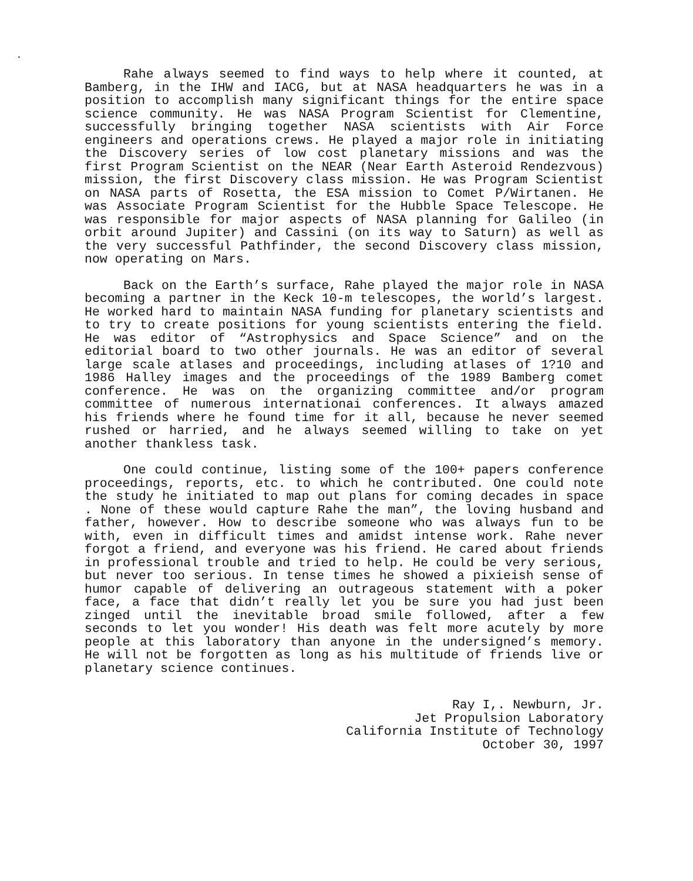.
Rahe always seemed to find ways to help where it counted, at Bamberg, in the IHW and IACG, but at NASA headquarters he was in a position to accomplish many significant things for the entire space science community. He was NASA Program Scientist for Clementine, successfully bringing together NASA scientists with Air Force engineers and operations crews. He played a major role in initiating the Discovery series of low cost planetary missions and was the first Program Scientist on the NEAR (Near Earth Asteroid Rendezvous) mission, the first Discovery class mission. He was Program Scientist on NASA parts of Rosetta, the ESA mission to Comet P/Wirtanen. He was Associate Program Scientist for the Hubble Space Telescope. He was responsible for major aspects of NASA planning for Galileo (in orbit around Jupiter) and Cassini (on its way to Saturn) as well as the very successful Pathfinder, the second Discovery class mission, now operating on Mars.
Back on the Earth’s surface, Rahe played the major role in NASA becoming a partner in the Keck 10-m telescopes, the world’s largest. He worked hard to maintain NASA funding for planetary scientists and to try to create positions for young scientists entering the field. He was editor of “Astrophysics and Space Science” and on the editorial board to two other journals. He was an editor of several large scale atlases and proceedings, including atlases of 1?10 and 1986 Halley images and the proceedings of the 1989 Bamberg comet conference. He was on the organizing committee and/or program committee of numerous internationai conferences. It always amazed his friends where he found time for it all, because he never seemed rushed or harried, and he always seemed willing to take on yet another thankless task.
One could continue, listing some of the 100+ papers conference proceedings, reports, etc. to which he contributed. One could note the study he initiated to map out plans for coming decades in space . None of these would capture Rahe the man”, the loving husband and father, however. How to describe someone who was always fun to be with, even in difficult times and amidst intense work. Rahe never forgot a friend, and everyone was his friend. He cared about friends in professional trouble and tried to help. He could be very serious, but never too serious. In tense times he showed a pixieish sense of humor capable of delivering an outrageous statement with a poker face, a face that didn’t really let you be sure you had just been zinged until the inevitable broad smile followed, after a few seconds to let you wonder! His death was felt more acutely by more people at this laboratory than anyone in the undersigned’s memory. He will not be forgotten as long as his multitude of friends live or planetary science continues.
Ray I,. Newburn, Jr.
Jet Propulsion Laboratory
California Institute of Technology
October 30, 1997